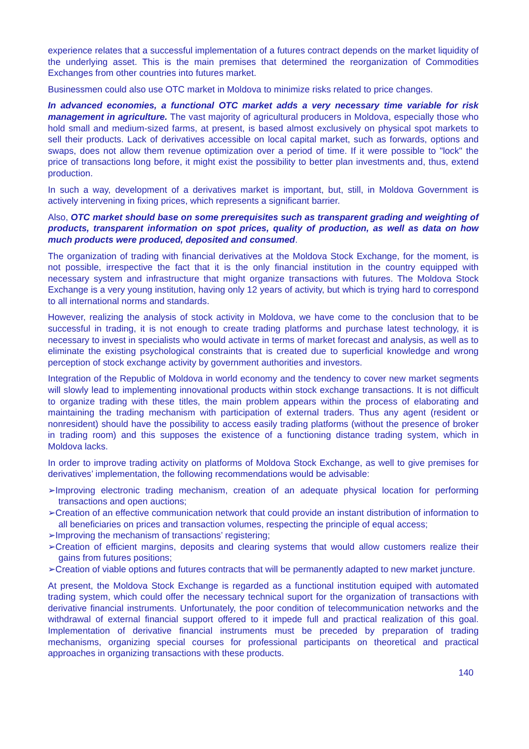experience relates that a successful implementation of a futures contract depends on the market liquidity of the underlying asset. This is the main premises that determined the reorganization of Commodities Exchanges from other countries into futures market.
Businessmen could also use OTC market in Moldova to minimize risks related to price changes.
In advanced economies, a functional OTC market adds a very necessary time variable for risk management in agriculture. The vast majority of agricultural producers in Moldova, especially those who hold small and medium-sized farms, at present, is based almost exclusively on physical spot markets to sell their products. Lack of derivatives accessible on local capital market, such as forwards, options and swaps, does not allow them revenue optimization over a period of time. If it were possible to "lock" the price of transactions long before, it might exist the possibility to better plan investments and, thus, extend production.
In such a way, development of a derivatives market is important, but, still, in Moldova Government is actively intervening in fixing prices, which represents a significant barrier.
Also, OTC market should base on some prerequisites such as transparent grading and weighting of products, transparent information on spot prices, quality of production, as well as data on how much products were produced, deposited and consumed.
The organization of trading with financial derivatives at the Moldova Stock Exchange, for the moment, is not possible, irrespective the fact that it is the only financial institution in the country equipped with necessary system and infrastructure that might organize transactions with futures. The Moldova Stock Exchange is a very young institution, having only 12 years of activity, but which is trying hard to correspond to all international norms and standards.
However, realizing the analysis of stock activity in Moldova, we have come to the conclusion that to be successful in trading, it is not enough to create trading platforms and purchase latest technology, it is necessary to invest in specialists who would activate in terms of market forecast and analysis, as well as to eliminate the existing psychological constraints that is created due to superficial knowledge and wrong perception of stock exchange activity by government authorities and investors.
Integration of the Republic of Moldova in world economy and the tendency to cover new market segments will slowly lead to implementing innovational products within stock exchange transactions. It is not difficult to organize trading with these titles, the main problem appears within the process of elaborating and maintaining the trading mechanism with participation of external traders. Thus any agent (resident or nonresident) should have the possibility to access easily trading platforms (without the presence of broker in trading room) and this supposes the existence of a functioning distance trading system, which in Moldova lacks.
In order to improve trading activity on platforms of Moldova Stock Exchange, as well to give premises for derivatives’ implementation, the following recommendations would be advisable:
➢Improving electronic trading mechanism, creation of an adequate physical location for performing transactions and open auctions;
➢Creation of an effective communication network that could provide an instant distribution of information to all beneficiaries on prices and transaction volumes, respecting the principle of equal access;
➢Improving the mechanism of transactions’ registering;
➢Creation of efficient margins, deposits and clearing systems that would allow customers realize their gains from futures positions;
➢Creation of viable options and futures contracts that will be permanently adapted to new market juncture.
At present, the Moldova Stock Exchange is regarded as a functional institution equiped with automated trading system, which could offer the necessary technical suport for the organization of transactions with derivative financial instruments. Unfortunately, the poor condition of telecommunication networks and the withdrawal of external financial support offered to it impede full and practical realization of this goal. Implementation of derivative financial instruments must be preceded by preparation of trading mechanisms, organizing special courses for professional participants on theoretical and practical approaches in organizing transactions with these products.
140